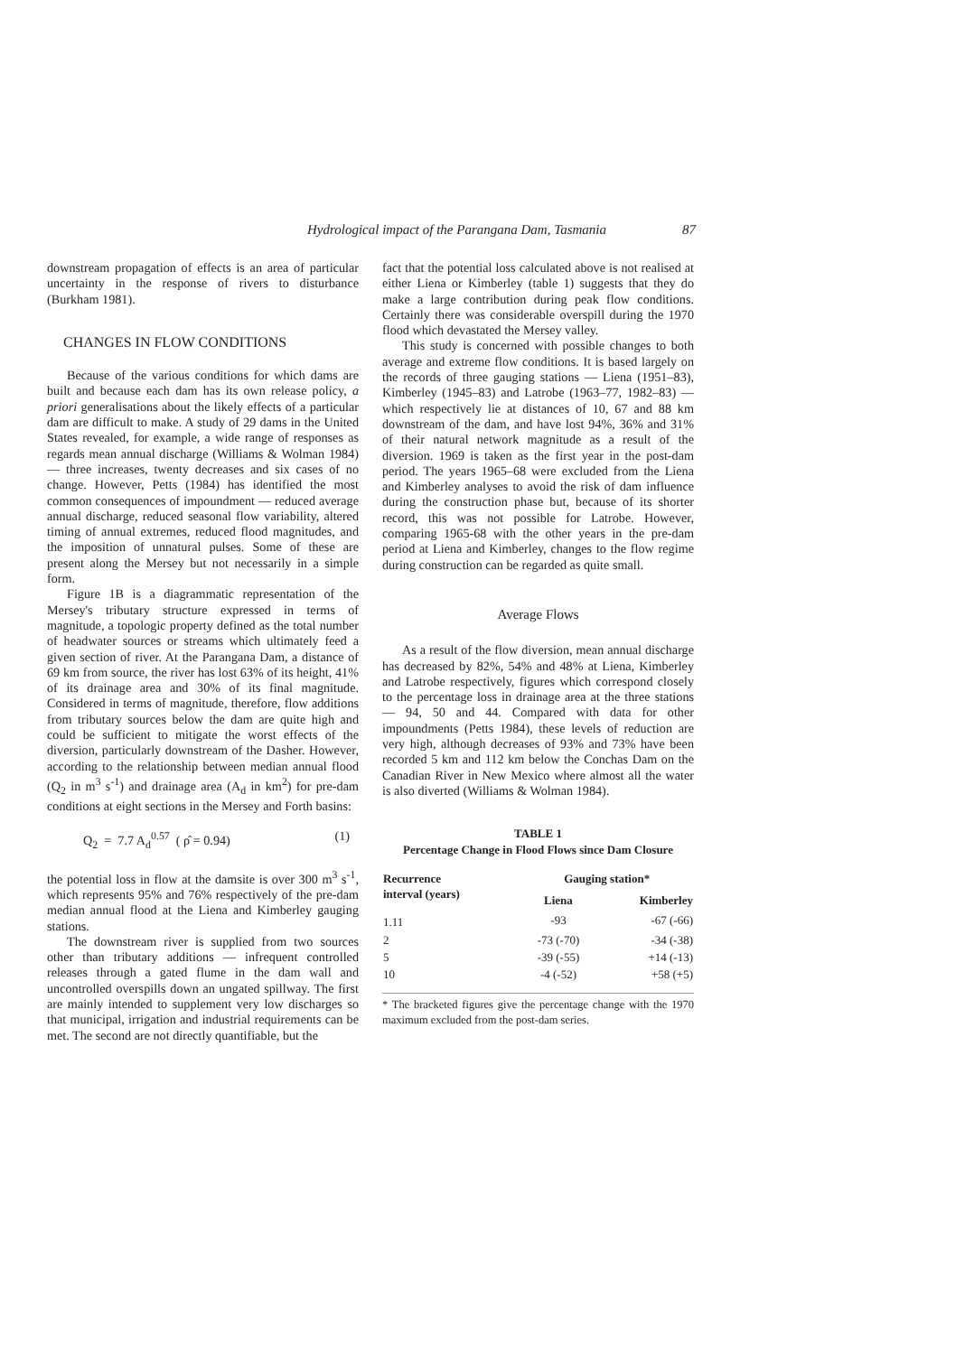Hydrological impact of the Parangana Dam, Tasmania 87
downstream propagation of effects is an area of particular uncertainty in the response of rivers to disturbance (Burkham 1981).
CHANGES IN FLOW CONDITIONS
Because of the various conditions for which dams are built and because each dam has its own release policy, a priori generalisations about the likely effects of a particular dam are difficult to make. A study of 29 dams in the United States revealed, for example, a wide range of responses as regards mean annual discharge (Williams & Wolman 1984) — three increases, twenty decreases and six cases of no change. However, Petts (1984) has identified the most common consequences of impoundment — reduced average annual discharge, reduced seasonal flow variability, altered timing of annual extremes, reduced flood magnitudes, and the imposition of unnatural pulses. Some of these are present along the Mersey but not necessarily in a simple form.
Figure 1B is a diagrammatic representation of the Mersey's tributary structure expressed in terms of magnitude, a topologic property defined as the total number of headwater sources or streams which ultimately feed a given section of river. At the Parangana Dam, a distance of 69 km from source, the river has lost 63% of its height, 41% of its drainage area and 30% of its final magnitude. Considered in terms of magnitude, therefore, flow additions from tributary sources below the dam are quite high and could be sufficient to mitigate the worst effects of the diversion, particularly downstream of the Dasher. However, according to the relationship between median annual flood (Q<sub>2</sub> in m<sup>3</sup> s<sup>-1</sup>) and drainage area (A<sub>d</sub> in km<sup>2</sup>) for pre-dam conditions at eight sections in the Mersey and Forth basins:
Q<sub>2</sub> = 7.7 A<sub>d</sub><sup>0.57</sup> ( ρ̂ = 0.94) (1)
the potential loss in flow at the damsite is over 300 m<sup>3</sup> s<sup>-1</sup>, which represents 95% and 76% respectively of the pre-dam median annual flood at the Liena and Kimberley gauging stations.
The downstream river is supplied from two sources other than tributary additions — infrequent controlled releases through a gated flume in the dam wall and uncontrolled overspills down an ungated spillway. The first are mainly intended to supplement very low discharges so that municipal, irrigation and industrial requirements can be met. The second are not directly quantifiable, but the
fact that the potential loss calculated above is not realised at either Liena or Kimberley (table 1) suggests that they do make a large contribution during peak flow conditions. Certainly there was considerable overspill during the 1970 flood which devastated the Mersey valley.
This study is concerned with possible changes to both average and extreme flow conditions. It is based largely on the records of three gauging stations — Liena (1951–83), Kimberley (1945–83) and Latrobe (1963–77, 1982–83) — which respectively lie at distances of 10, 67 and 88 km downstream of the dam, and have lost 94%, 36% and 31% of their natural network magnitude as a result of the diversion. 1969 is taken as the first year in the post-dam period. The years 1965–68 were excluded from the Liena and Kimberley analyses to avoid the risk of dam influence during the construction phase but, because of its shorter record, this was not possible for Latrobe. However, comparing 1965-68 with the other years in the pre-dam period at Liena and Kimberley, changes to the flow regime during construction can be regarded as quite small.
Average Flows
As a result of the flow diversion, mean annual discharge has decreased by 82%, 54% and 48% at Liena, Kimberley and Latrobe respectively, figures which correspond closely to the percentage loss in drainage area at the three stations — 94, 50 and 44. Compared with data for other impoundments (Petts 1984), these levels of reduction are very high, although decreases of 93% and 73% have been recorded 5 km and 112 km below the Conchas Dam on the Canadian River in New Mexico where almost all the water is also diverted (Williams & Wolman 1984).
TABLE 1
Percentage Change in Flood Flows since Dam Closure
| Recurrence interval (years) | Gauging station* | |
| --- | --- | --- |
| | Liena | Kimberley |
| 1.11 | -93 | -67 (-66) |
| 2 | -73 (-70) | -34 (-38) |
| 5 | -39 (-55) | +14 (-13) |
| 10 | -4 (-52) | +58 (+5) |
* The bracketed figures give the percentage change with the 1970 maximum excluded from the post-dam series.